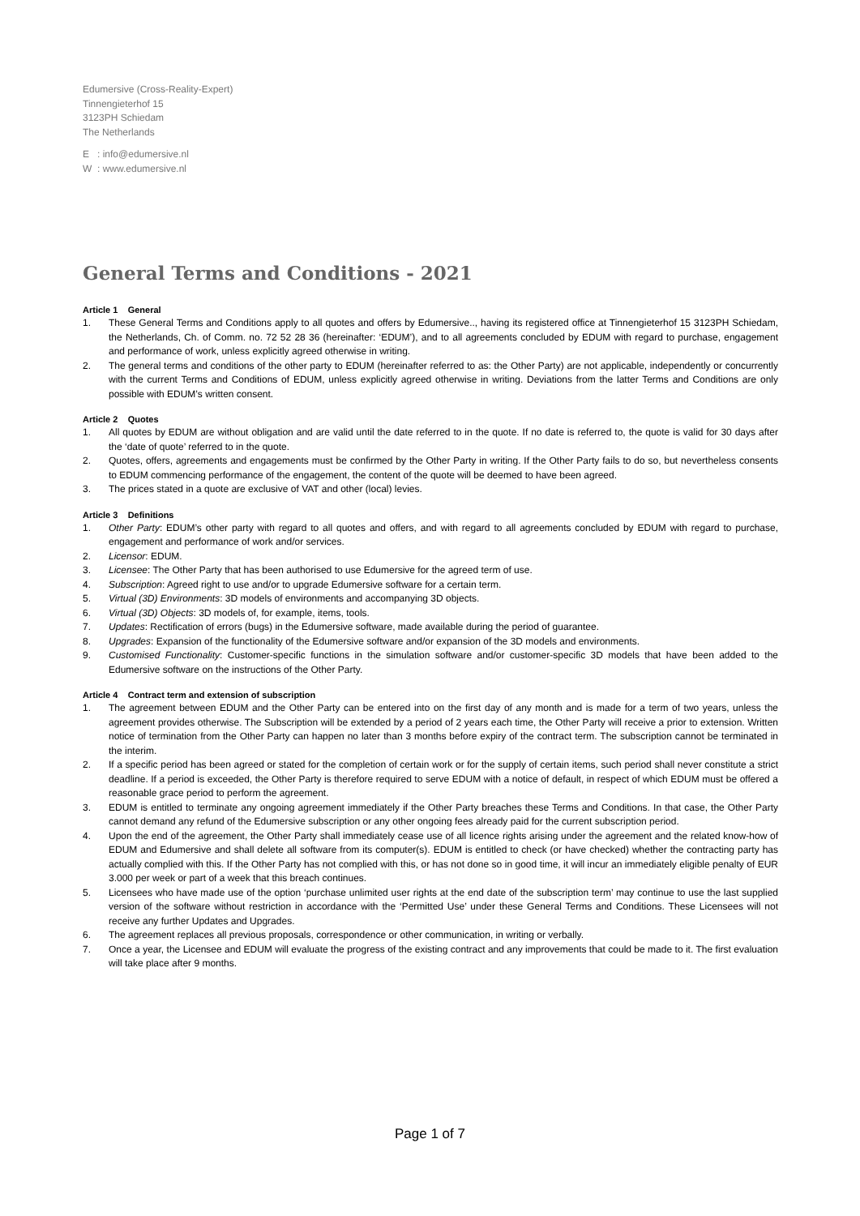Edumersive (Cross-Reality-Expert)
Tinnengieterhof 15
3123PH Schiedam
The Netherlands
E : info@edumersive.nl
W : www.edumersive.nl
General Terms and Conditions - 2021
Article 1 General
1. These General Terms and Conditions apply to all quotes and offers by Edumersive.., having its registered office at Tinnengieterhof 15 3123PH Schiedam, the Netherlands, Ch. of Comm. no. 72 52 28 36 (hereinafter: ‘EDUM’), and to all agreements concluded by EDUM with regard to purchase, engagement and performance of work, unless explicitly agreed otherwise in writing.
2. The general terms and conditions of the other party to EDUM (hereinafter referred to as: the Other Party) are not applicable, independently or concurrently with the current Terms and Conditions of EDUM, unless explicitly agreed otherwise in writing. Deviations from the latter Terms and Conditions are only possible with EDUM’s written consent.
Article 2 Quotes
1. All quotes by EDUM are without obligation and are valid until the date referred to in the quote. If no date is referred to, the quote is valid for 30 days after the ‘date of quote’ referred to in the quote.
2. Quotes, offers, agreements and engagements must be confirmed by the Other Party in writing. If the Other Party fails to do so, but nevertheless consents to EDUM commencing performance of the engagement, the content of the quote will be deemed to have been agreed.
3. The prices stated in a quote are exclusive of VAT and other (local) levies.
Article 3 Definitions
1. Other Party: EDUM’s other party with regard to all quotes and offers, and with regard to all agreements concluded by EDUM with regard to purchase, engagement and performance of work and/or services.
2. Licensor: EDUM.
3. Licensee: The Other Party that has been authorised to use Edumersive for the agreed term of use.
4. Subscription: Agreed right to use and/or to upgrade Edumersive software for a certain term.
5. Virtual (3D) Environments: 3D models of environments and accompanying 3D objects.
6. Virtual (3D) Objects: 3D models of, for example, items, tools.
7. Updates: Rectification of errors (bugs) in the Edumersive software, made available during the period of guarantee.
8. Upgrades: Expansion of the functionality of the Edumersive software and/or expansion of the 3D models and environments.
9. Customised Functionality: Customer-specific functions in the simulation software and/or customer-specific 3D models that have been added to the Edumersive software on the instructions of the Other Party.
Article 4 Contract term and extension of subscription
1. The agreement between EDUM and the Other Party can be entered into on the first day of any month and is made for a term of two years, unless the agreement provides otherwise. The Subscription will be extended by a period of 2 years each time, the Other Party will receive a prior to extension. Written notice of termination from the Other Party can happen no later than 3 months before expiry of the contract term. The subscription cannot be terminated in the interim.
2. If a specific period has been agreed or stated for the completion of certain work or for the supply of certain items, such period shall never constitute a strict deadline. If a period is exceeded, the Other Party is therefore required to serve EDUM with a notice of default, in respect of which EDUM must be offered a reasonable grace period to perform the agreement.
3. EDUM is entitled to terminate any ongoing agreement immediately if the Other Party breaches these Terms and Conditions. In that case, the Other Party cannot demand any refund of the Edumersive subscription or any other ongoing fees already paid for the current subscription period.
4. Upon the end of the agreement, the Other Party shall immediately cease use of all licence rights arising under the agreement and the related know-how of EDUM and Edumersive and shall delete all software from its computer(s). EDUM is entitled to check (or have checked) whether the contracting party has actually complied with this. If the Other Party has not complied with this, or has not done so in good time, it will incur an immediately eligible penalty of EUR 3.000 per week or part of a week that this breach continues.
5. Licensees who have made use of the option ‘purchase unlimited user rights at the end date of the subscription term’ may continue to use the last supplied version of the software without restriction in accordance with the ‘Permitted Use’ under these General Terms and Conditions. These Licensees will not receive any further Updates and Upgrades.
6. The agreement replaces all previous proposals, correspondence or other communication, in writing or verbally.
7. Once a year, the Licensee and EDUM will evaluate the progress of the existing contract and any improvements that could be made to it. The first evaluation will take place after 9 months.
Page 1 of 7